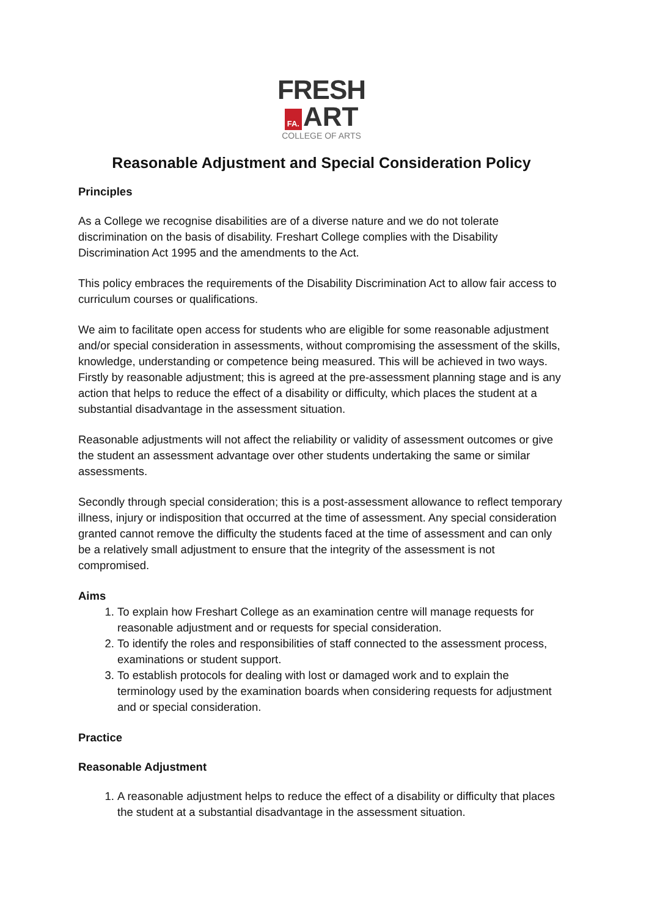FRESH
FA. ART
COLLEGE OF ARTS
Reasonable Adjustment and Special Consideration Policy
Principles
As a College we recognise disabilities are of a diverse nature and we do not tolerate discrimination on the basis of disability. Freshart College complies with the Disability Discrimination Act 1995 and the amendments to the Act.
This policy embraces the requirements of the Disability Discrimination Act to allow fair access to curriculum courses or qualifications.
We aim to facilitate open access for students who are eligible for some reasonable adjustment and/or special consideration in assessments, without compromising the assessment of the skills, knowledge, understanding or competence being measured. This will be achieved in two ways. Firstly by reasonable adjustment; this is agreed at the pre-assessment planning stage and is any action that helps to reduce the effect of a disability or difficulty, which places the student at a substantial disadvantage in the assessment situation.
Reasonable adjustments will not affect the reliability or validity of assessment outcomes or give the student an assessment advantage over other students undertaking the same or similar assessments.
Secondly through special consideration; this is a post-assessment allowance to reflect temporary illness, injury or indisposition that occurred at the time of assessment. Any special consideration granted cannot remove the difficulty the students faced at the time of assessment and can only be a relatively small adjustment to ensure that the integrity of the assessment is not compromised.
Aims
1. To explain how Freshart College as an examination centre will manage requests for reasonable adjustment and or requests for special consideration.
2. To identify the roles and responsibilities of staff connected to the assessment process, examinations or student support.
3. To establish protocols for dealing with lost or damaged work and to explain the terminology used by the examination boards when considering requests for adjustment and or special consideration.
Practice
Reasonable Adjustment
1. A reasonable adjustment helps to reduce the effect of a disability or difficulty that places the student at a substantial disadvantage in the assessment situation.